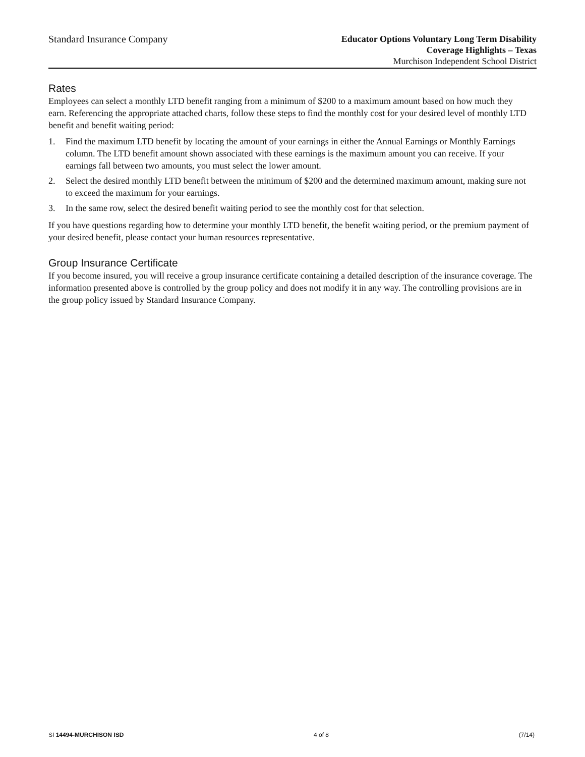Standard Insurance Company
Educator Options Voluntary Long Term Disability
Coverage Highlights – Texas
Murchison Independent School District
Rates
Employees can select a monthly LTD benefit ranging from a minimum of $200 to a maximum amount based on how much they earn. Referencing the appropriate attached charts, follow these steps to find the monthly cost for your desired level of monthly LTD benefit and benefit waiting period:
1. Find the maximum LTD benefit by locating the amount of your earnings in either the Annual Earnings or Monthly Earnings column. The LTD benefit amount shown associated with these earnings is the maximum amount you can receive. If your earnings fall between two amounts, you must select the lower amount.
2. Select the desired monthly LTD benefit between the minimum of $200 and the determined maximum amount, making sure not to exceed the maximum for your earnings.
3. In the same row, select the desired benefit waiting period to see the monthly cost for that selection.
If you have questions regarding how to determine your monthly LTD benefit, the benefit waiting period, or the premium payment of your desired benefit, please contact your human resources representative.
Group Insurance Certificate
If you become insured, you will receive a group insurance certificate containing a detailed description of the insurance coverage. The information presented above is controlled by the group policy and does not modify it in any way. The controlling provisions are in the group policy issued by Standard Insurance Company.
SI 14494-MURCHISON ISD 4 of 8 (7/14)